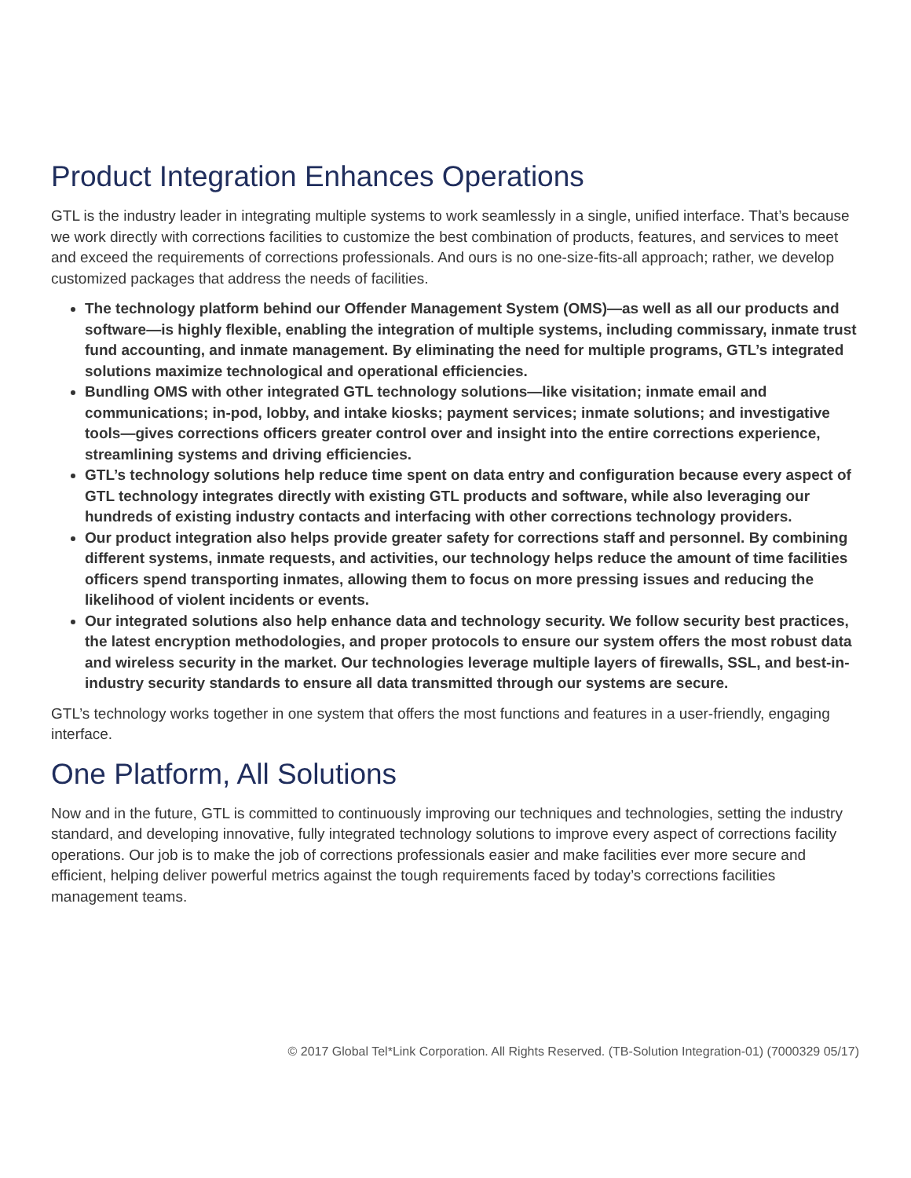Product Integration Enhances Operations
GTL is the industry leader in integrating multiple systems to work seamlessly in a single, unified interface. That’s because we work directly with corrections facilities to customize the best combination of products, features, and services to meet and exceed the requirements of corrections professionals. And ours is no one-size-fits-all approach; rather, we develop customized packages that address the needs of facilities.
The technology platform behind our Offender Management System (OMS)—as well as all our products and software—is highly flexible, enabling the integration of multiple systems, including commissary, inmate trust fund accounting, and inmate management. By eliminating the need for multiple programs, GTL’s integrated solutions maximize technological and operational efficiencies.
Bundling OMS with other integrated GTL technology solutions—like visitation; inmate email and communications; in-pod, lobby, and intake kiosks; payment services; inmate solutions; and investigative tools—gives corrections officers greater control over and insight into the entire corrections experience, streamlining systems and driving efficiencies.
GTL’s technology solutions help reduce time spent on data entry and configuration because every aspect of GTL technology integrates directly with existing GTL products and software, while also leveraging our hundreds of existing industry contacts and interfacing with other corrections technology providers.
Our product integration also helps provide greater safety for corrections staff and personnel. By combining different systems, inmate requests, and activities, our technology helps reduce the amount of time facilities officers spend transporting inmates, allowing them to focus on more pressing issues and reducing the likelihood of violent incidents or events.
Our integrated solutions also help enhance data and technology security. We follow security best practices, the latest encryption methodologies, and proper protocols to ensure our system offers the most robust data and wireless security in the market. Our technologies leverage multiple layers of firewalls, SSL, and best-in-industry security standards to ensure all data transmitted through our systems are secure.
GTL’s technology works together in one system that offers the most functions and features in a user-friendly, engaging interface.
One Platform, All Solutions
Now and in the future, GTL is committed to continuously improving our techniques and technologies, setting the industry standard, and developing innovative, fully integrated technology solutions to improve every aspect of corrections facility operations. Our job is to make the job of corrections professionals easier and make facilities ever more secure and efficient, helping deliver powerful metrics against the tough requirements faced by today’s corrections facilities management teams.
© 2017 Global Tel*Link Corporation. All Rights Reserved. (TB-Solution Integration-01) (7000329 05/17)